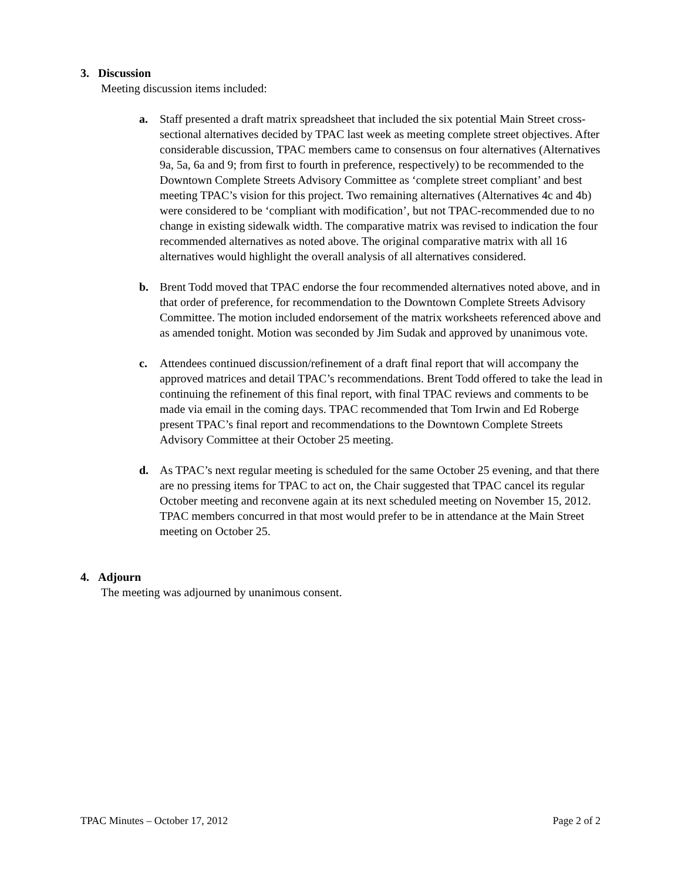3. Discussion
Meeting discussion items included:
a. Staff presented a draft matrix spreadsheet that included the six potential Main Street cross-sectional alternatives decided by TPAC last week as meeting complete street objectives. After considerable discussion, TPAC members came to consensus on four alternatives (Alternatives 9a, 5a, 6a and 9; from first to fourth in preference, respectively) to be recommended to the Downtown Complete Streets Advisory Committee as ‘complete street compliant’ and best meeting TPAC’s vision for this project. Two remaining alternatives (Alternatives 4c and 4b) were considered to be ‘compliant with modification’, but not TPAC-recommended due to no change in existing sidewalk width. The comparative matrix was revised to indication the four recommended alternatives as noted above. The original comparative matrix with all 16 alternatives would highlight the overall analysis of all alternatives considered.
b. Brent Todd moved that TPAC endorse the four recommended alternatives noted above, and in that order of preference, for recommendation to the Downtown Complete Streets Advisory Committee. The motion included endorsement of the matrix worksheets referenced above and as amended tonight. Motion was seconded by Jim Sudak and approved by unanimous vote.
c. Attendees continued discussion/refinement of a draft final report that will accompany the approved matrices and detail TPAC’s recommendations. Brent Todd offered to take the lead in continuing the refinement of this final report, with final TPAC reviews and comments to be made via email in the coming days. TPAC recommended that Tom Irwin and Ed Roberge present TPAC’s final report and recommendations to the Downtown Complete Streets Advisory Committee at their October 25 meeting.
d. As TPAC’s next regular meeting is scheduled for the same October 25 evening, and that there are no pressing items for TPAC to act on, the Chair suggested that TPAC cancel its regular October meeting and reconvene again at its next scheduled meeting on November 15, 2012. TPAC members concurred in that most would prefer to be in attendance at the Main Street meeting on October 25.
4. Adjourn
The meeting was adjourned by unanimous consent.
TPAC Minutes – October 17, 2012 Page 2 of 2